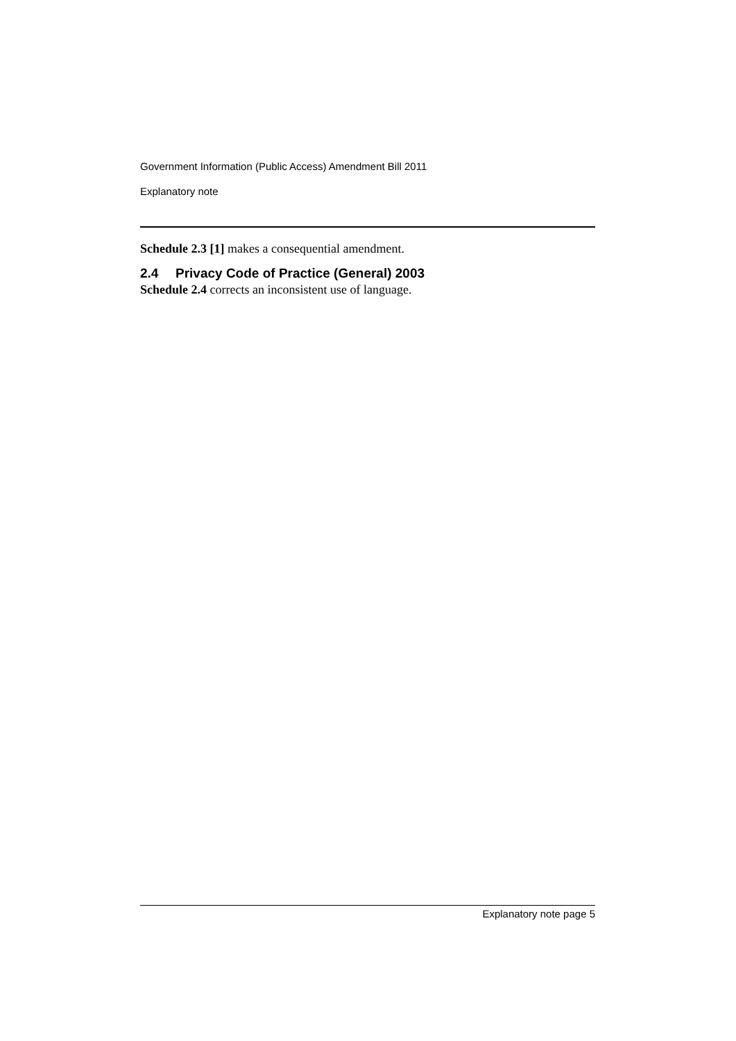Government Information (Public Access) Amendment Bill 2011
Explanatory note
Schedule 2.3 [1] makes a consequential amendment.
2.4 Privacy Code of Practice (General) 2003
Schedule 2.4 corrects an inconsistent use of language.
Explanatory note page 5